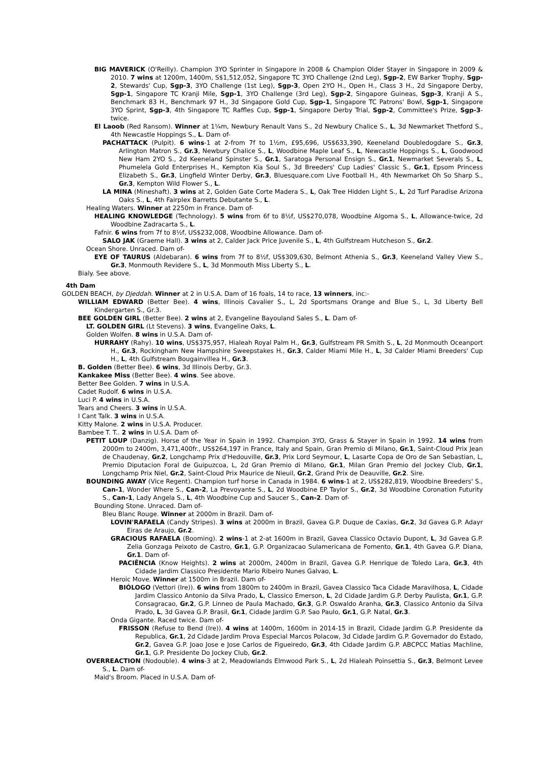BIG MAVERICK (O'Reilly). Champion 3YO Sprinter in Singapore in 2008 & Champion Older Stayer in Singapore in 2009 & 2010. 7 wins at 1200m, 1400m, S$1,512,052, Singapore TC 3YO Challenge (2nd Leg), Sgp-2, EW Barker Trophy, Sgp-2, Stewards' Cup, Sgp-3, 3YO Challenge (1st Leg), Sgp-3, Open 2YO H., Open H., Class 3 H., 2d Singapore Derby, Sgp-1, Singapore TC Kranji Mile, Sgp-1, 3YO Challenge (3rd Leg), Sgp-2, Singapore Guineas, Sgp-3, Kranji A S., Benchmark 83 H., Benchmark 97 H., 3d Singapore Gold Cup, Sgp-1, Singapore TC Patrons' Bowl, Sgp-1, Singapore 3YO Sprint, Sgp-3, 4th Singapore TC Raffles Cup, Sgp-1, Singapore Derby Trial, Sgp-2, Committee's Prize, Sgp-3-twice.
El Laoob (Red Ransom). Winner at 1¼m, Newbury Renault Vans S., 2d Newbury Chalice S., L, 3d Newmarket Thetford S., 4th Newcastle Hoppings S., L. Dam of-
PACHATTACK (Pulpit). 6 wins-1 at 2-from 7f to 1½m, £95,696, US$633,390, Keeneland Doubledogdare S., Gr.3, Arlington Matron S., Gr.3, Newbury Chalice S., L, Woodbine Maple Leaf S., L, Newcastle Hoppings S., L, Goodwood New Ham 2YO S., 2d Keeneland Spinster S., Gr.1, Saratoga Personal Ensign S., Gr.1, Newmarket Severals S., L, Phumelela Gold Enterprises H., Kempton Kia Soul S., 3d Breeders' Cup Ladies' Classic S., Gr.1, Epsom Princess Elizabeth S., Gr.3, Lingfield Winter Derby, Gr.3, Bluesquare.com Live Football H., 4th Newmarket Oh So Sharp S., Gr.3, Kempton Wild Flower S., L.
LA MINA (Mineshaft). 3 wins at 2, Golden Gate Corte Madera S., L, Oak Tree Hidden Light S., L, 2d Turf Paradise Arizona Oaks S., L, 4th Fairplex Barretts Debutante S., L.
Healing Waters. Winner at 2250m in France. Dam of-
HEALING KNOWLEDGE (Technology). 5 wins from 6f to 8½f, US$270,078, Woodbine Algoma S., L, Allowance-twice, 2d Woodbine Zadracarta S., L.
Fafnir. 6 wins from 7f to 8½f, US$232,008, Woodbine Allowance. Dam of-
SALO JAK (Graeme Hall). 3 wins at 2, Calder Jack Price Juvenile S., L, 4th Gulfstream Hutcheson S., Gr.2.
Ocean Shore. Unraced. Dam of-
EYE OF TAURUS (Aldebaran). 6 wins from 7f to 8½f, US$309,630, Belmont Athenia S., Gr.3, Keeneland Valley View S., Gr.3, Monmouth Revidere S., L, 3d Monmouth Miss Liberty S., L.
Bialy. See above.
4th Dam
GOLDEN BEACH, by Djeddah. Winner at 2 in U.S.A. Dam of 16 foals, 14 to race, 13 winners, inc:-
WILLIAM EDWARD (Better Bee). 4 wins, Illinois Cavalier S., L, 2d Sportsmans Orange and Blue S., L, 3d Liberty Bell Kindergarten S., Gr.3.
BEE GOLDEN GIRL (Better Bee). 2 wins at 2, Evangeline Bayouland Sales S., L. Dam of-
LT. GOLDEN GIRL (Lt Stevens). 3 wins, Evangeline Oaks, L.
Golden Wolfen. 8 wins in U.S.A. Dam of-
HURRAHY (Rahy). 10 wins, US$375,957, Hialeah Royal Palm H., Gr.3, Gulfstream PR Smith S., L, 2d Monmouth Oceanport H., Gr.3, Rockingham New Hampshire Sweepstakes H., Gr.3, Calder Miami Mile H., L, 3d Calder Miami Breeders' Cup H., L, 4th Gulfstream Bougainvillea H., Gr.3.
B. Golden (Better Bee). 6 wins, 3d Illinois Derby, Gr.3.
Kankakee Miss (Better Bee). 4 wins. See above.
Better Bee Golden. 7 wins in U.S.A.
Cadet Rudolf. 6 wins in U.S.A.
Luci P. 4 wins in U.S.A.
Tears and Cheers. 3 wins in U.S.A.
I Cant Talk. 3 wins in U.S.A.
Kitty Malone. 2 wins in U.S.A. Producer.
Bambee T. T.. 2 wins in U.S.A. Dam of-
PETIT LOUP (Danzig). Horse of the Year in Spain in 1992. Champion 3YO, Grass & Stayer in Spain in 1992. 14 wins from 2000m to 2400m, 3,471,400fr., US$264,197 in France, Italy and Spain, Gran Premio di Milano, Gr.1, Saint-Cloud Prix Jean de Chaudenay, Gr.2, Longchamp Prix d'Hedouville, Gr.3, Prix Lord Seymour, L, Lasarte Copa de Oro de San Sebastian, L, Premio Diputacion Foral de Guipuzcoa, L, 2d Gran Premio di Milano, Gr.1, Milan Gran Premio del Jockey Club, Gr.1, Longchamp Prix Niel, Gr.2, Saint-Cloud Prix Maurice de Nieuil, Gr.2, Grand Prix de Deauville, Gr.2. Sire.
BOUNDING AWAY (Vice Regent). Champion turf horse in Canada in 1984. 6 wins-1 at 2, US$282,819, Woodbine Breeders' S., Can-1, Wonder Where S., Can-2, La Prevoyante S., L, 2d Woodbine EP Taylor S., Gr.2, 3d Woodbine Coronation Futurity S., Can-1, Lady Angela S., L, 4th Woodbine Cup and Saucer S., Can-2. Dam of-
Bounding Stone. Unraced. Dam of-
Bleu Blanc Rouge. Winner at 2000m in Brazil. Dam of-
LOVIN'RAFAELA (Candy Stripes). 3 wins at 2000m in Brazil, Gavea G.P. Duque de Caxias, Gr.2, 3d Gavea G.P. Adayr Eiras de Araujo, Gr.2.
GRACIOUS RAFAELA (Booming). 2 wins-1 at 2-at 1600m in Brazil, Gavea Classico Octavio Dupont, L, 3d Gavea G.P. Zelia Gonzaga Peixoto de Castro, Gr.1, G.P. Organizacao Sulamericana de Fomento, Gr.1, 4th Gavea G.P. Diana, Gr.1. Dam of-
PACIÊNCIA (Know Heights). 2 wins at 2000m, 2400m in Brazil, Gavea G.P. Henrique de Toledo Lara, Gr.3, 4th Cidade Jardim Classico Presidente Mario Ribeiro Nunes Galvao, L.
Heroic Move. Winner at 1500m in Brazil. Dam of-
BIÓLOGO (Vettori (Ire)). 6 wins from 1800m to 2400m in Brazil, Gavea Classico Taca Cidade Maravilhosa, L, Cidade Jardim Classico Antonio da Silva Prado, L, Classico Emerson, L, 2d Cidade Jardim G.P. Derby Paulista, Gr.1, G.P. Consagracao, Gr.2, G.P. Linneo de Paula Machado, Gr.3, G.P. Oswaldo Aranha, Gr.3, Classico Antonio da Silva Prado, L, 3d Gavea G.P. Brasil, Gr.1, Cidade Jardim G.P. Sao Paulo, Gr.1, G.P. Natal, Gr.3.
Onda Gigante. Raced twice. Dam of-
FRISSON (Refuse to Bend (Ire)). 4 wins at 1400m, 1600m in 2014-15 in Brazil, Cidade Jardim G.P. Presidente da Republica, Gr.1, 2d Cidade Jardim Prova Especial Marcos Polacow, 3d Cidade Jardim G.P. Governador do Estado, Gr.2, Gavea G.P. Joao Jose e Jose Carlos de Figueiredo, Gr.3, 4th Cidade Jardim G.P. ABCPCC Matias Machline, Gr.1, G.P. Presidente Do Jockey Club, Gr.2.
OVERREACTION (Nodouble). 4 wins-3 at 2, Meadowlands Elmwood Park S., L, 2d Hialeah Poinsettia S., Gr.3, Belmont Levee S., L. Dam of-
Maid's Broom. Placed in U.S.A. Dam of-